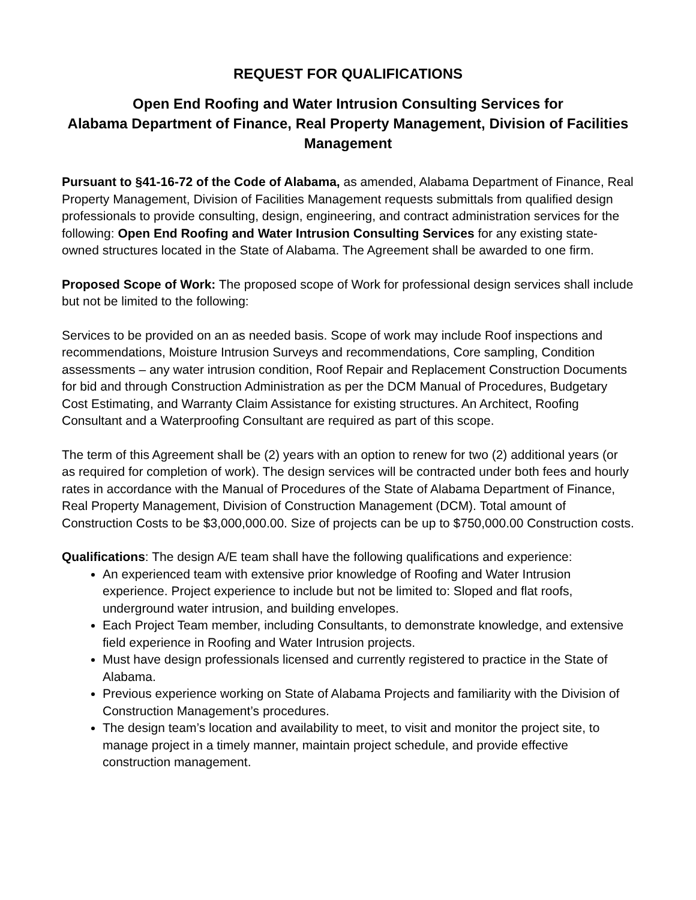REQUEST FOR QUALIFICATIONS
Open End Roofing and Water Intrusion Consulting Services for
Alabama Department of Finance, Real Property Management, Division of Facilities Management
Pursuant to §41-16-72 of the Code of Alabama, as amended, Alabama Department of Finance, Real Property Management, Division of Facilities Management requests submittals from qualified design professionals to provide consulting, design, engineering, and contract administration services for the following: Open End Roofing and Water Intrusion Consulting Services for any existing state-owned structures located in the State of Alabama. The Agreement shall be awarded to one firm.
Proposed Scope of Work: The proposed scope of Work for professional design services shall include but not be limited to the following:
Services to be provided on an as needed basis. Scope of work may include Roof inspections and recommendations, Moisture Intrusion Surveys and recommendations, Core sampling, Condition assessments – any water intrusion condition, Roof Repair and Replacement Construction Documents for bid and through Construction Administration as per the DCM Manual of Procedures, Budgetary Cost Estimating, and Warranty Claim Assistance for existing structures. An Architect, Roofing Consultant and a Waterproofing Consultant are required as part of this scope.
The term of this Agreement shall be (2) years with an option to renew for two (2) additional years (or as required for completion of work). The design services will be contracted under both fees and hourly rates in accordance with the Manual of Procedures of the State of Alabama Department of Finance, Real Property Management, Division of Construction Management (DCM). Total amount of Construction Costs to be $3,000,000.00. Size of projects can be up to $750,000.00 Construction costs.
Qualifications: The design A/E team shall have the following qualifications and experience:
An experienced team with extensive prior knowledge of Roofing and Water Intrusion experience. Project experience to include but not be limited to: Sloped and flat roofs, underground water intrusion, and building envelopes.
Each Project Team member, including Consultants, to demonstrate knowledge, and extensive field experience in Roofing and Water Intrusion projects.
Must have design professionals licensed and currently registered to practice in the State of Alabama.
Previous experience working on State of Alabama Projects and familiarity with the Division of Construction Management’s procedures.
The design team’s location and availability to meet, to visit and monitor the project site, to manage project in a timely manner, maintain project schedule, and provide effective construction management.